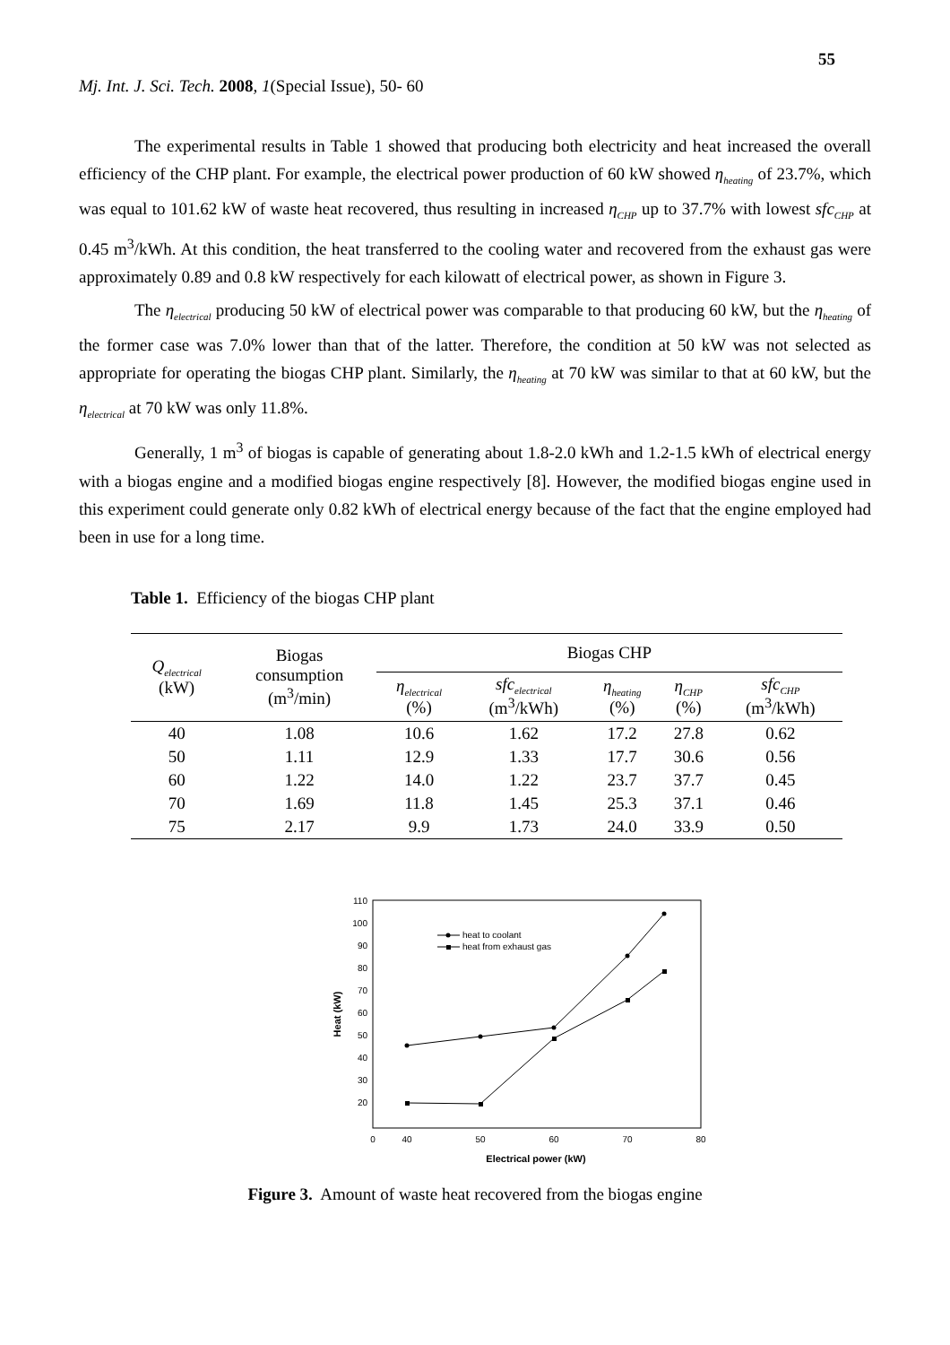55
Mj. Int. J. Sci. Tech. 2008, 1(Special Issue), 50- 60
The experimental results in Table 1 showed that producing both electricity and heat increased the overall efficiency of the CHP plant. For example, the electrical power production of 60 kW showed η<sub>heating</sub> of 23.7%, which was equal to 101.62 kW of waste heat recovered, thus resulting in increased η<sub>CHP</sub> up to 37.7% with lowest sfc<sub>CHP</sub> at 0.45 m<sup>3</sup>/kWh. At this condition, the heat transferred to the cooling water and recovered from the exhaust gas were approximately 0.89 and 0.8 kW respectively for each kilowatt of electrical power, as shown in Figure 3.
The η<sub>electrical</sub> producing 50 kW of electrical power was comparable to that producing 60 kW, but the η<sub>heating</sub> of the former case was 7.0% lower than that of the latter. Therefore, the condition at 50 kW was not selected as appropriate for operating the biogas CHP plant. Similarly, the η<sub>heating</sub> at 70 kW was similar to that at 60 kW, but the η<sub>electrical</sub> at 70 kW was only 11.8%.
Generally, 1 m<sup>3</sup> of biogas is capable of generating about 1.8-2.0 kWh and 1.2-1.5 kWh of electrical energy with a biogas engine and a modified biogas engine respectively [8]. However, the modified biogas engine used in this experiment could generate only 0.82 kWh of electrical energy because of the fact that the engine employed had been in use for a long time.
Table 1. Efficiency of the biogas CHP plant
| Q<sub>electrical</sub> (kW) | Biogas consumption (m<sup>3</sup>/min) | Biogas CHP | | | | |
| --- | --- | --- | --- | --- | --- | --- |
| | | η<sub>electrical</sub> (%) | sfc<sub>electrical</sub> (m<sup>3</sup>/kWh) | η<sub>heating</sub> (%) | η<sub>CHP</sub> (%) | sfc<sub>CHP</sub> (m<sup>3</sup>/kWh) |
| 40 | 1.08 | 10.6 | 1.62 | 17.2 | 27.8 | 0.62 |
| 50 | 1.11 | 12.9 | 1.33 | 17.7 | 30.6 | 0.56 |
| 60 | 1.22 | 14.0 | 1.22 | 23.7 | 37.7 | 0.45 |
| 70 | 1.69 | 11.8 | 1.45 | 25.3 | 37.1 | 0.46 |
| 75 | 2.17 | 9.9 | 1.73 | 24.0 | 33.9 | 0.50 |
110
100
90
80
70
60
50
40
30
20
0
40
50
60
70
80
Electrical power (kW)
Heat (kW)
heat to coolant
heat from exhaust gas
Figure 3. Amount of waste heat recovered from the biogas engine